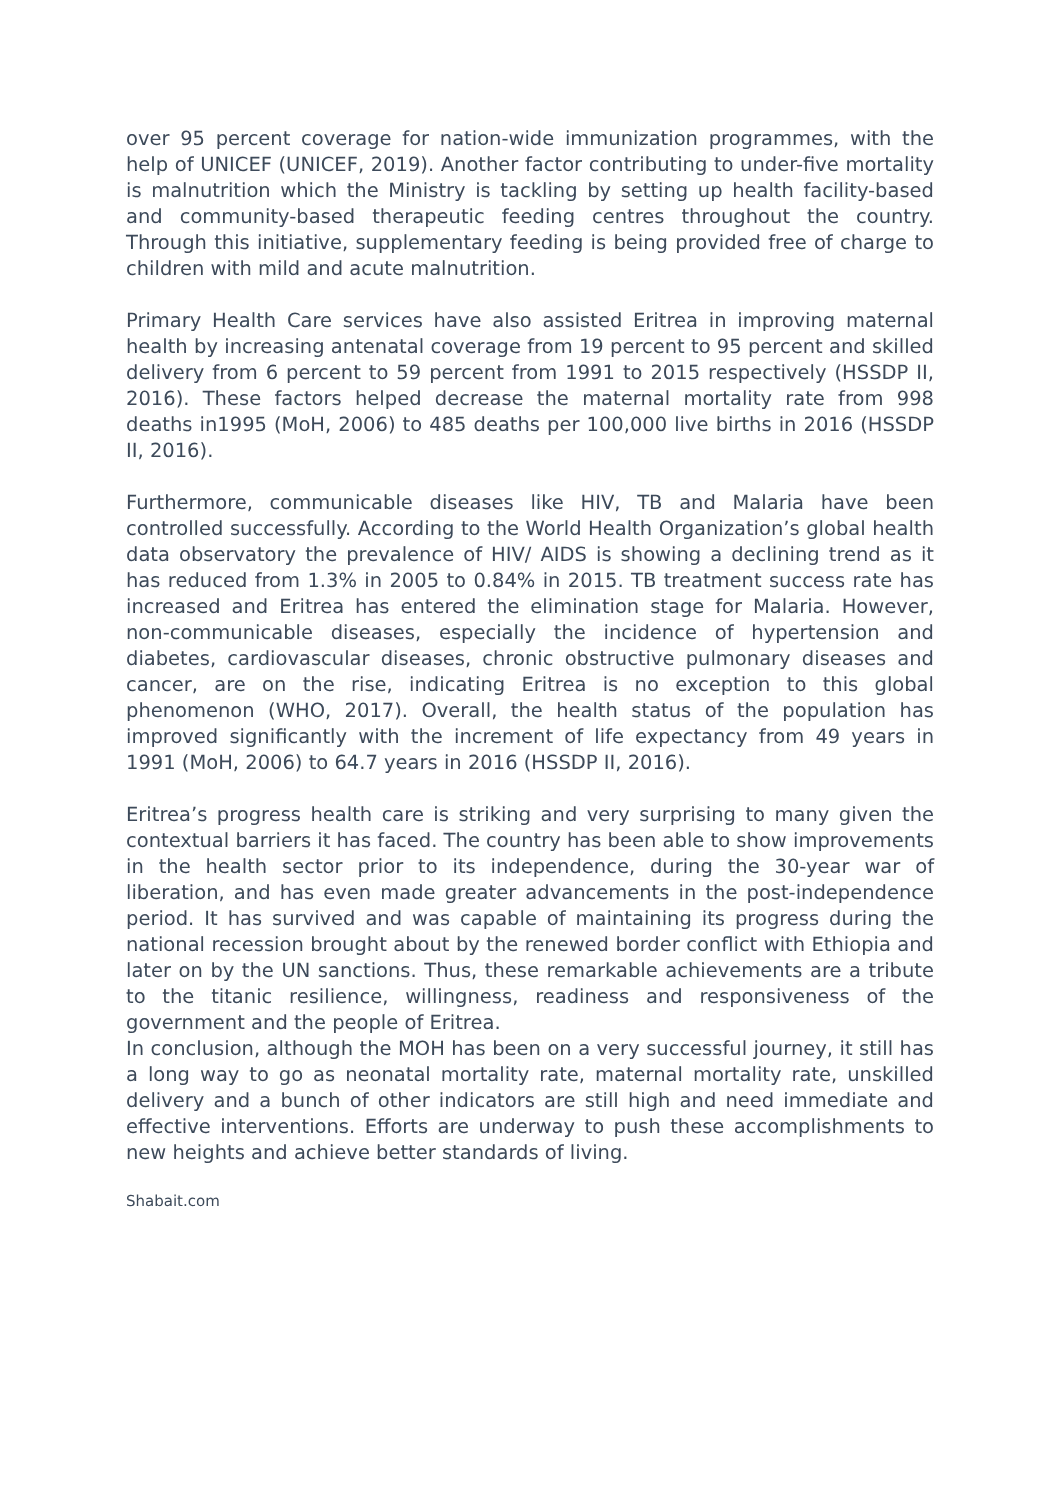over 95 percent coverage for nation-wide immunization programmes, with the help of UNICEF (UNICEF, 2019). Another factor contributing to under-five mortality is malnutrition which the Ministry is tackling by setting up health facility-based and community-based therapeutic feeding centres throughout the country. Through this initiative, supplementary feeding is being provided free of charge to children with mild and acute malnutrition.
Primary Health Care services have also assisted Eritrea in improving maternal health by increasing antenatal coverage from 19 percent to 95 percent and skilled delivery from 6 percent to 59 percent from 1991 to 2015 respectively (HSSDP II, 2016). These factors helped decrease the maternal mortality rate from 998 deaths in1995 (MoH, 2006) to 485 deaths per 100,000 live births in 2016 (HSSDP II, 2016).
Furthermore, communicable diseases like HIV, TB and Malaria have been controlled successfully. According to the World Health Organization’s global health data observatory the prevalence of HIV/ AIDS is showing a declining trend as it has reduced from 1.3% in 2005 to 0.84% in 2015. TB treatment success rate has increased and Eritrea has entered the elimination stage for Malaria. However, non-communicable diseases, especially the incidence of hypertension and diabetes, cardiovascular diseases, chronic obstructive pulmonary diseases and cancer, are on the rise, indicating Eritrea is no exception to this global phenomenon (WHO, 2017). Overall, the health status of the population has improved significantly with the increment of life expectancy from 49 years in 1991 (MoH, 2006) to 64.7 years in 2016 (HSSDP II, 2016).
Eritrea’s progress health care is striking and very surprising to many given the contextual barriers it has faced. The country has been able to show improvements in the health sector prior to its independence, during the 30-year war of liberation, and has even made greater advancements in the post-independence period. It has survived and was capable of maintaining its progress during the national recession brought about by the renewed border conflict with Ethiopia and later on by the UN sanctions. Thus, these remarkable achievements are a tribute to the titanic resilience, willingness, readiness and responsiveness of the government and the people of Eritrea.
In conclusion, although the MOH has been on a very successful journey, it still has a long way to go as neonatal mortality rate, maternal mortality rate, unskilled delivery and a bunch of other indicators are still high and need immediate and effective interventions. Efforts are underway to push these accomplishments to new heights and achieve better standards of living.
Shabait.com